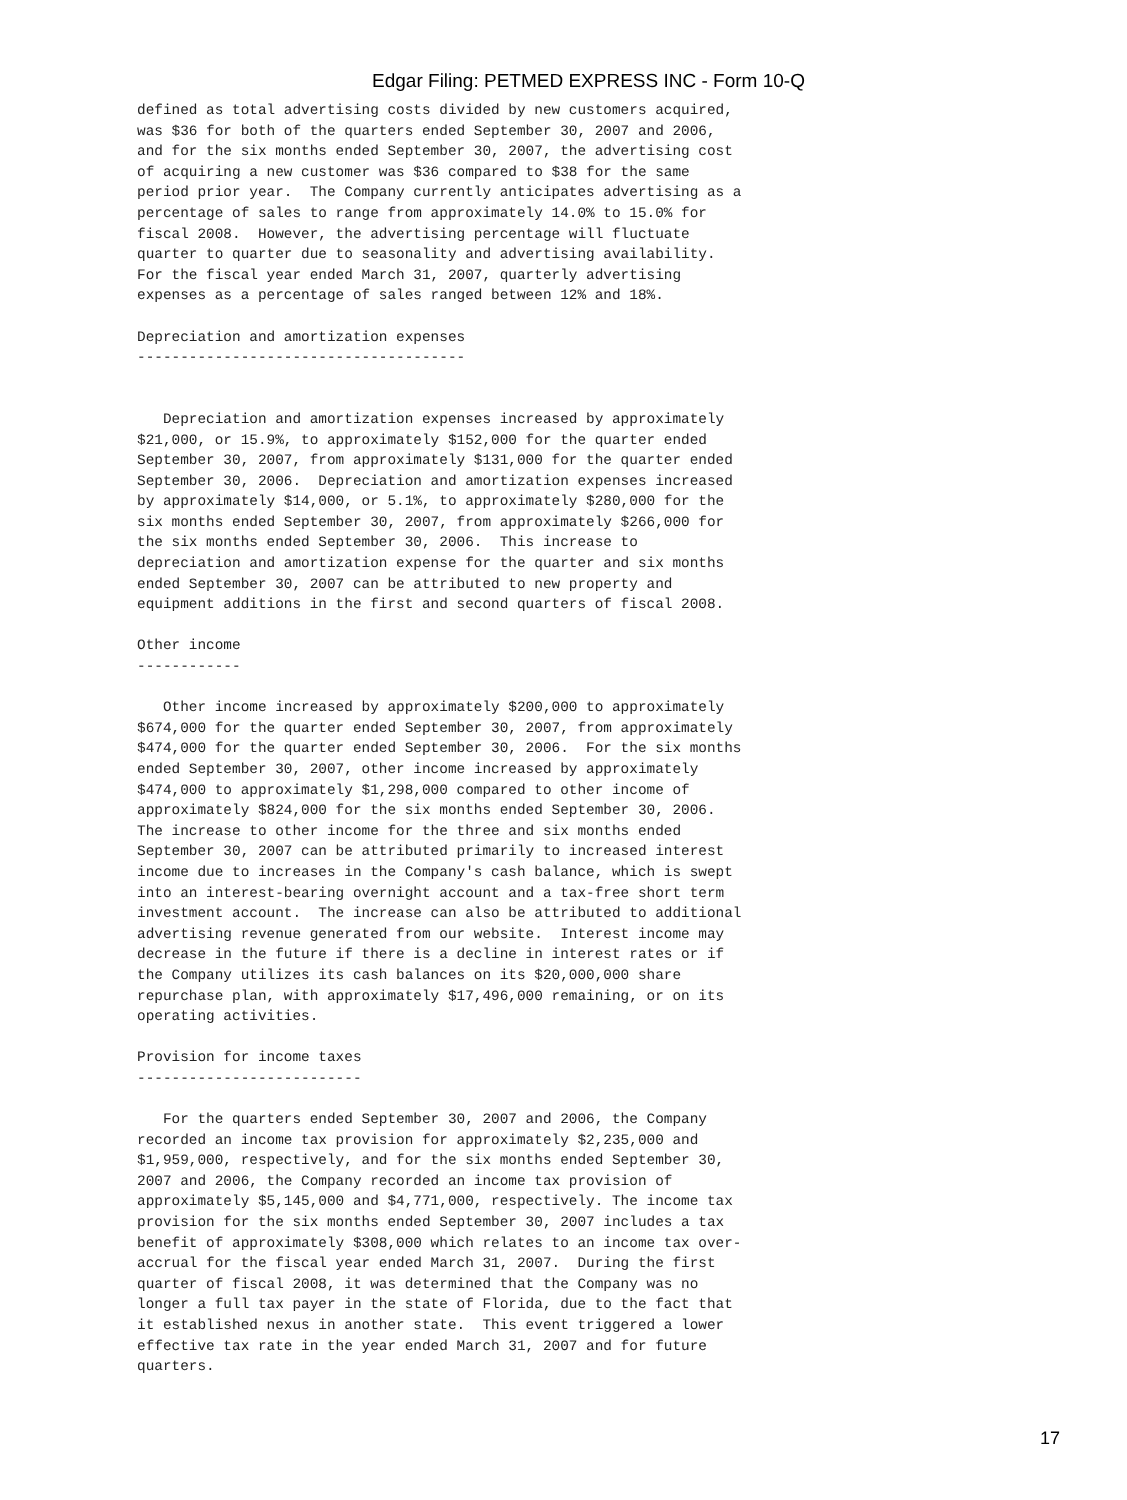Edgar Filing: PETMED EXPRESS INC - Form 10-Q
defined as total advertising costs divided by new customers acquired,
was $36 for both of the quarters ended September 30, 2007 and 2006,
and for the six months ended September 30, 2007, the advertising cost
of acquiring a new customer was $36 compared to $38 for the same
period prior year.  The Company currently anticipates advertising as a
percentage of sales to range from approximately 14.0% to 15.0% for
fiscal 2008.  However, the advertising percentage will fluctuate
quarter to quarter due to seasonality and advertising availability.
For the fiscal year ended March 31, 2007, quarterly advertising
expenses as a percentage of sales ranged between 12% and 18%.

Depreciation and amortization expenses
--------------------------------------


   Depreciation and amortization expenses increased by approximately
$21,000, or 15.9%, to approximately $152,000 for the quarter ended
September 30, 2007, from approximately $131,000 for the quarter ended
September 30, 2006.  Depreciation and amortization expenses increased
by approximately $14,000, or 5.1%, to approximately $280,000 for the
six months ended September 30, 2007, from approximately $266,000 for
the six months ended September 30, 2006.  This increase to
depreciation and amortization expense for the quarter and six months
ended September 30, 2007 can be attributed to new property and
equipment additions in the first and second quarters of fiscal 2008.

Other income
------------

   Other income increased by approximately $200,000 to approximately
$674,000 for the quarter ended September 30, 2007, from approximately
$474,000 for the quarter ended September 30, 2006.  For the six months
ended September 30, 2007, other income increased by approximately
$474,000 to approximately $1,298,000 compared to other income of
approximately $824,000 for the six months ended September 30, 2006.
The increase to other income for the three and six months ended
September 30, 2007 can be attributed primarily to increased interest
income due to increases in the Company's cash balance, which is swept
into an interest-bearing overnight account and a tax-free short term
investment account.  The increase can also be attributed to additional
advertising revenue generated from our website.  Interest income may
decrease in the future if there is a decline in interest rates or if
the Company utilizes its cash balances on its $20,000,000 share
repurchase plan, with approximately $17,496,000 remaining, or on its
operating activities.

Provision for income taxes
--------------------------

   For the quarters ended September 30, 2007 and 2006, the Company
recorded an income tax provision for approximately $2,235,000 and
$1,959,000, respectively, and for the six months ended September 30,
2007 and 2006, the Company recorded an income tax provision of
approximately $5,145,000 and $4,771,000, respectively. The income tax
provision for the six months ended September 30, 2007 includes a tax
benefit of approximately $308,000 which relates to an income tax over-
accrual for the fiscal year ended March 31, 2007.  During the first
quarter of fiscal 2008, it was determined that the Company was no
longer a full tax payer in the state of Florida, due to the fact that
it established nexus in another state.  This event triggered a lower
effective tax rate in the year ended March 31, 2007 and for future
quarters.
17